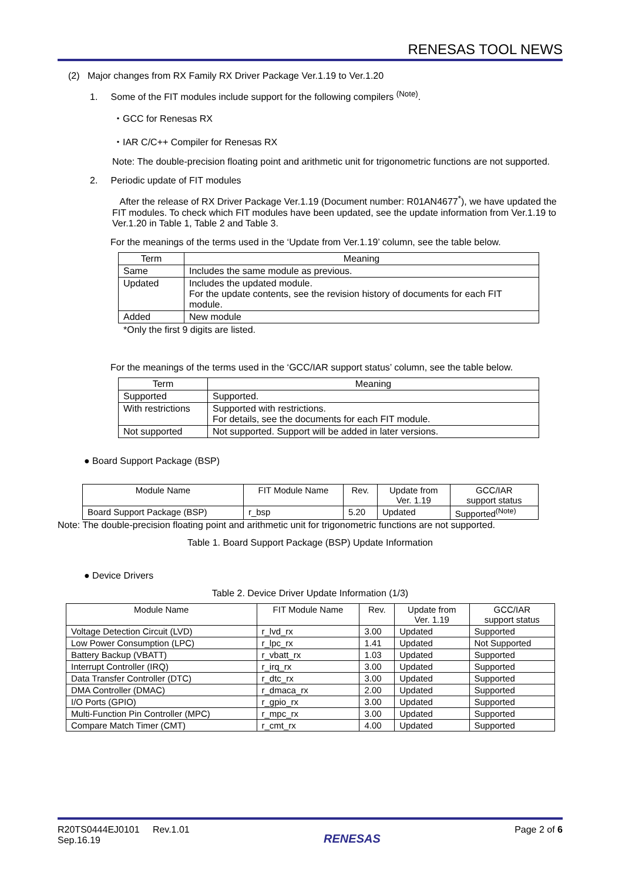RENESAS TOOL NEWS
(2) Major changes from RX Family RX Driver Package Ver.1.19 to Ver.1.20
1. Some of the FIT modules include support for the following compilers <sup>(Note)</sup>.
・GCC for Renesas RX
・IAR C/C++ Compiler for Renesas RX
Note: The double-precision floating point and arithmetic unit for trigonometric functions are not supported.
2. Periodic update of FIT modules
After the release of RX Driver Package Ver.1.19 (Document number: R01AN4677<sup>*</sup>), we have updated the FIT modules. To check which FIT modules have been updated, see the update information from Ver.1.19 to Ver.1.20 in Table 1, Table 2 and Table 3.
For the meanings of the terms used in the ‘Update from Ver.1.19’ column, see the table below.
| Term | Meaning |
| --- | --- |
| Same | Includes the same module as previous. |
| Updated | Includes the updated module. For the update contents, see the revision history of documents for each FIT module. |
| Added | New module |
*Only the first 9 digits are listed.
For the meanings of the terms used in the ‘GCC/IAR support status’ column, see the table below.
| Term | Meaning |
| --- | --- |
| Supported | Supported. |
| With restrictions | Supported with restrictions. For details, see the documents for each FIT module. |
| Not supported | Not supported. Support will be added in later versions. |
● Board Support Package (BSP)
| Module Name | FIT Module Name | Rev. | Update from Ver. 1.19 | GCC/IAR support status |
| --- | --- | --- | --- | --- |
| Board Support Package (BSP) | r_bsp | 5.20 | Updated | Supported<sup>(Note)</sup> |
Note: The double-precision floating point and arithmetic unit for trigonometric functions are not supported.
Table 1. Board Support Package (BSP) Update Information
● Device Drivers
Table 2. Device Driver Update Information (1/3)
| Module Name | FIT Module Name | Rev. | Update from Ver. 1.19 | GCC/IAR support status |
| --- | --- | --- | --- | --- |
| Voltage Detection Circuit (LVD) | r_lvd_rx | 3.00 | Updated | Supported |
| Low Power Consumption (LPC) | r_lpc_rx | 1.41 | Updated | Not Supported |
| Battery Backup (VBATT) | r_vbatt_rx | 1.03 | Updated | Supported |
| Interrupt Controller (IRQ) | r_irq_rx | 3.00 | Updated | Supported |
| Data Transfer Controller (DTC) | r_dtc_rx | 3.00 | Updated | Supported |
| DMA Controller (DMAC) | r_dmaca_rx | 2.00 | Updated | Supported |
| I/O Ports (GPIO) | r_gpio_rx | 3.00 | Updated | Supported |
| Multi-Function Pin Controller (MPC) | r_mpc_rx | 3.00 | Updated | Supported |
| Compare Match Timer (CMT) | r_cmt_rx | 4.00 | Updated | Supported |
R20TS0444EJ0101 Rev.1.01
Sep.16.19
RENESAS
Page 2 of 6